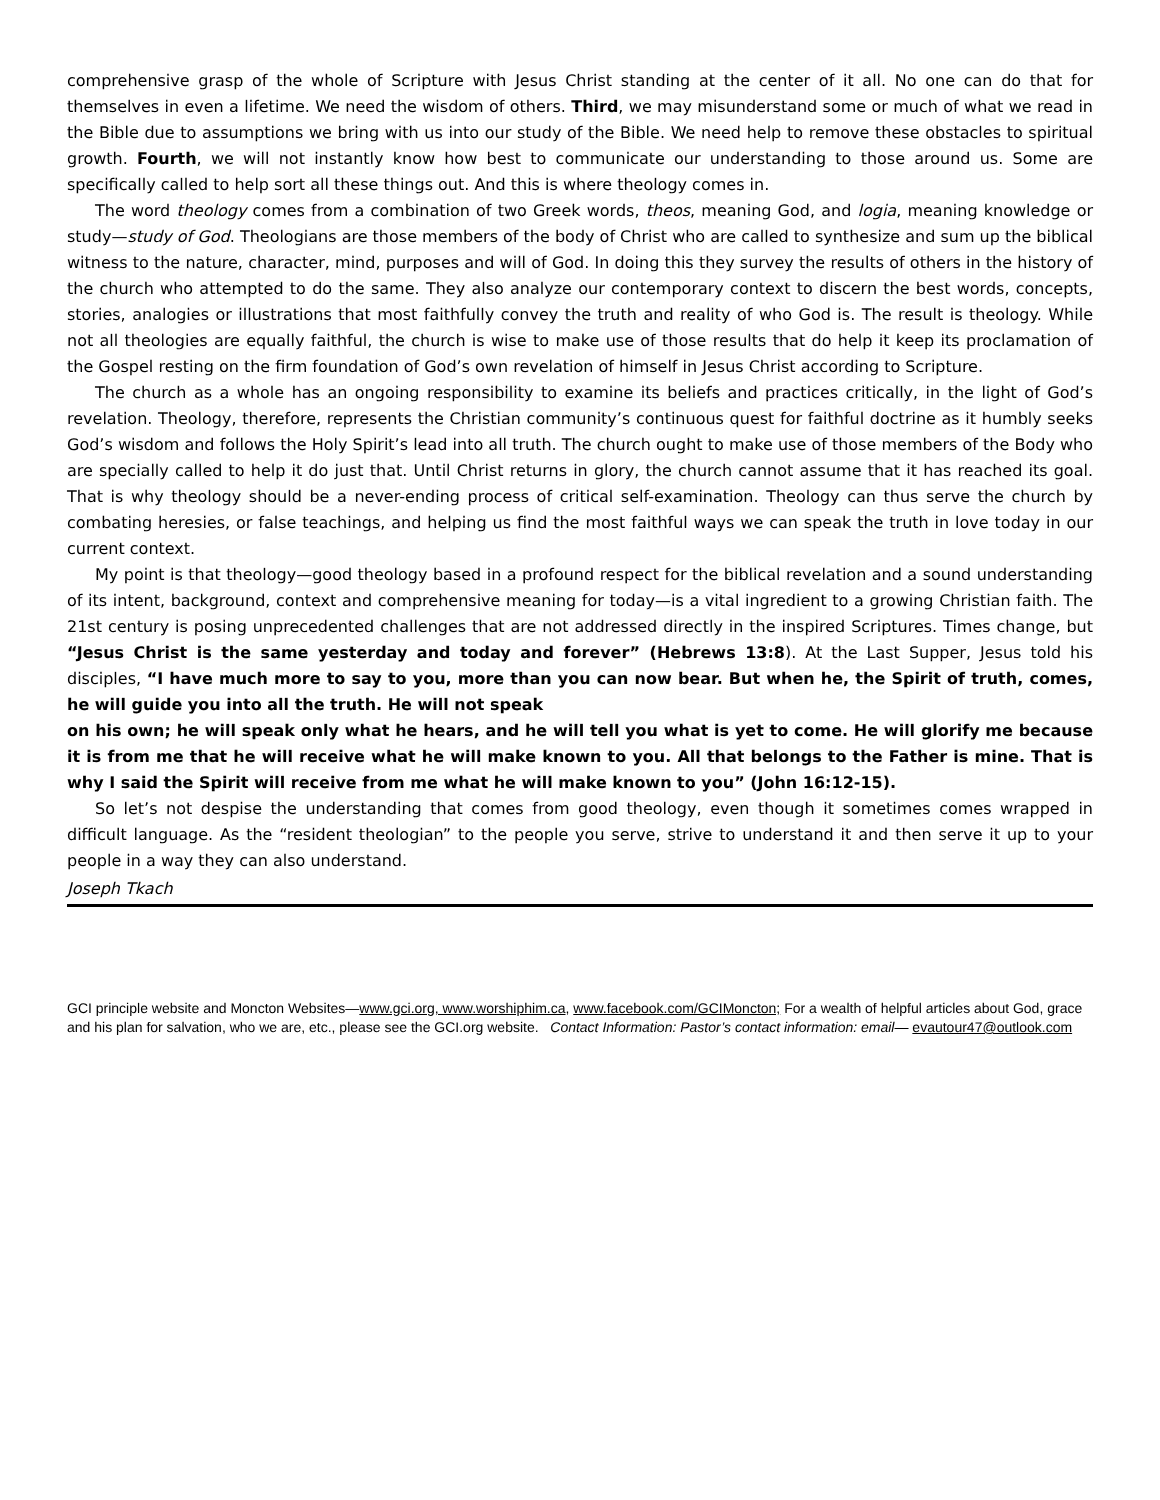comprehensive grasp of the whole of Scripture with Jesus Christ standing at the center of it all. No one can do that for themselves in even a lifetime. We need the wisdom of others. Third, we may misunderstand some or much of what we read in the Bible due to assumptions we bring with us into our study of the Bible. We need help to remove these obstacles to spiritual growth. Fourth, we will not instantly know how best to communicate our understanding to those around us. Some are specifically called to help sort all these things out. And this is where theology comes in.
The word theology comes from a combination of two Greek words, theos, meaning God, and logia, meaning knowledge or study—study of God. Theologians are those members of the body of Christ who are called to synthesize and sum up the biblical witness to the nature, character, mind, purposes and will of God. In doing this they survey the results of others in the history of the church who attempted to do the same. They also analyze our contemporary context to discern the best words, concepts, stories, analogies or illustrations that most faithfully convey the truth and reality of who God is. The result is theology. While not all theologies are equally faithful, the church is wise to make use of those results that do help it keep its proclamation of the Gospel resting on the firm foundation of God’s own revelation of himself in Jesus Christ according to Scripture.
The church as a whole has an ongoing responsibility to examine its beliefs and practices critically, in the light of God’s revelation. Theology, therefore, represents the Christian community’s continuous quest for faithful doctrine as it humbly seeks God’s wisdom and follows the Holy Spirit’s lead into all truth. The church ought to make use of those members of the Body who are specially called to help it do just that. Until Christ returns in glory, the church cannot assume that it has reached its goal. That is why theology should be a never-ending process of critical self-examination. Theology can thus serve the church by combating heresies, or false teachings, and helping us find the most faithful ways we can speak the truth in love today in our current context.
My point is that theology—good theology based in a profound respect for the biblical revelation and a sound understanding of its intent, background, context and comprehensive meaning for today—is a vital ingredient to a growing Christian faith. The 21st century is posing unprecedented challenges that are not addressed directly in the inspired Scriptures. Times change, but “Jesus Christ is the same yesterday and today and forever” (Hebrews 13:8). At the Last Supper, Jesus told his disciples, “I have much more to say to you, more than you can now bear. But when he, the Spirit of truth, comes, he will guide you into all the truth. He will not speak
on his own; he will speak only what he hears, and he will tell you what is yet to come. He will glorify me because it is from me that he will receive what he will make known to you. All that belongs to the Father is mine. That is why I said the Spirit will receive from me what he will make known to you” (John 16:12-15).
So let’s not despise the understanding that comes from good theology, even though it sometimes comes wrapped in difficult language. As the “resident theologian” to the people you serve, strive to understand it and then serve it up to your people in a way they can also understand.
Joseph Tkach
GCI principle website and Moncton Websites—www.gci.org, www.worshiphim.ca, www.facebook.com/GCIMoncton; For a wealth of helpful articles about God, grace and his plan for salvation, who we are, etc., please see the GCI.org website. Contact Information: Pastor’s contact information: email— evautour47@outlook.com